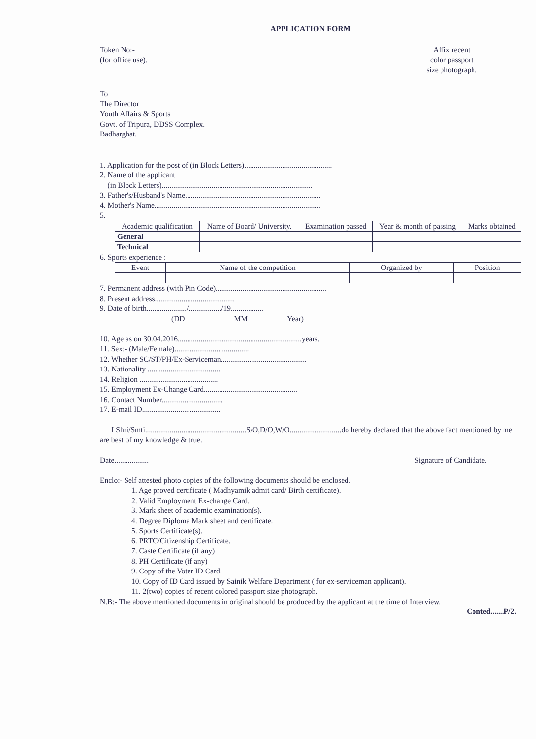APPLICATION FORM
Token No:-
(for office use).
Affix recent
color passport
size photograph.
To
The Director
Youth Affairs & Sports
Govt. of Tripura, DDSS Complex.
Badharghat.
1. Application for the post of (in Block Letters)..............................................
2. Name of the applicant
(in Block Letters)...............................................................................
3. Father's/Husband's Name.......................................................................
4. Mother's Name.......................................................................................
5.
| Academic qualification | Name of Board/ University. | Examination passed | Year & month of passing | Marks obtained |
| --- | --- | --- | --- | --- |
| General | | | | |
| Technical | | | | |
6. Sports experience :
| Event | Name of the competition | Organized by | Position |
| --- | --- | --- | --- |
7. Permanent address (with Pin Code)..........................................................
8. Present address..........................................
9. Date of birth...................../................./19.................
(DD MM Year)
10. Age as on 30.04.2016.................................................................years.
11. Sex:- (Male/Female).......................................
12. Whether SC/ST/PH/Ex-Serviceman.............................................
13. Nationality .......................................
14. Religion .........................................
15. Employment Ex-Change Card.................................................
16. Contact Number................................
17. E-mail ID.........................................
I Shri/Smti.....................................................S/O,D/O,W/O...........................do hereby declared that the above fact mentioned by me are best of my knowledge & true.
Date.................. Signature of Candidate.
Enclo:- Self attested photo copies of the following documents should be enclosed.
1. Age proved certificate ( Madhyamik admit card/ Birth certificate).
2. Valid Employment Ex-change Card.
3. Mark sheet of academic examination(s).
4. Degree Diploma Mark sheet and certificate.
5. Sports Certificate(s).
6. PRTC/Citizenship Certificate.
7. Caste Certificate (if any)
8. PH Certificate (if any)
9. Copy of the Voter ID Card.
10. Copy of ID Card issued by Sainik Welfare Department ( for ex-serviceman applicant).
11. 2(two) copies of recent colored passport size photograph.
N.B:- The above mentioned documents in original should be produced by the applicant at the time of Interview.
Conted.......P/2.